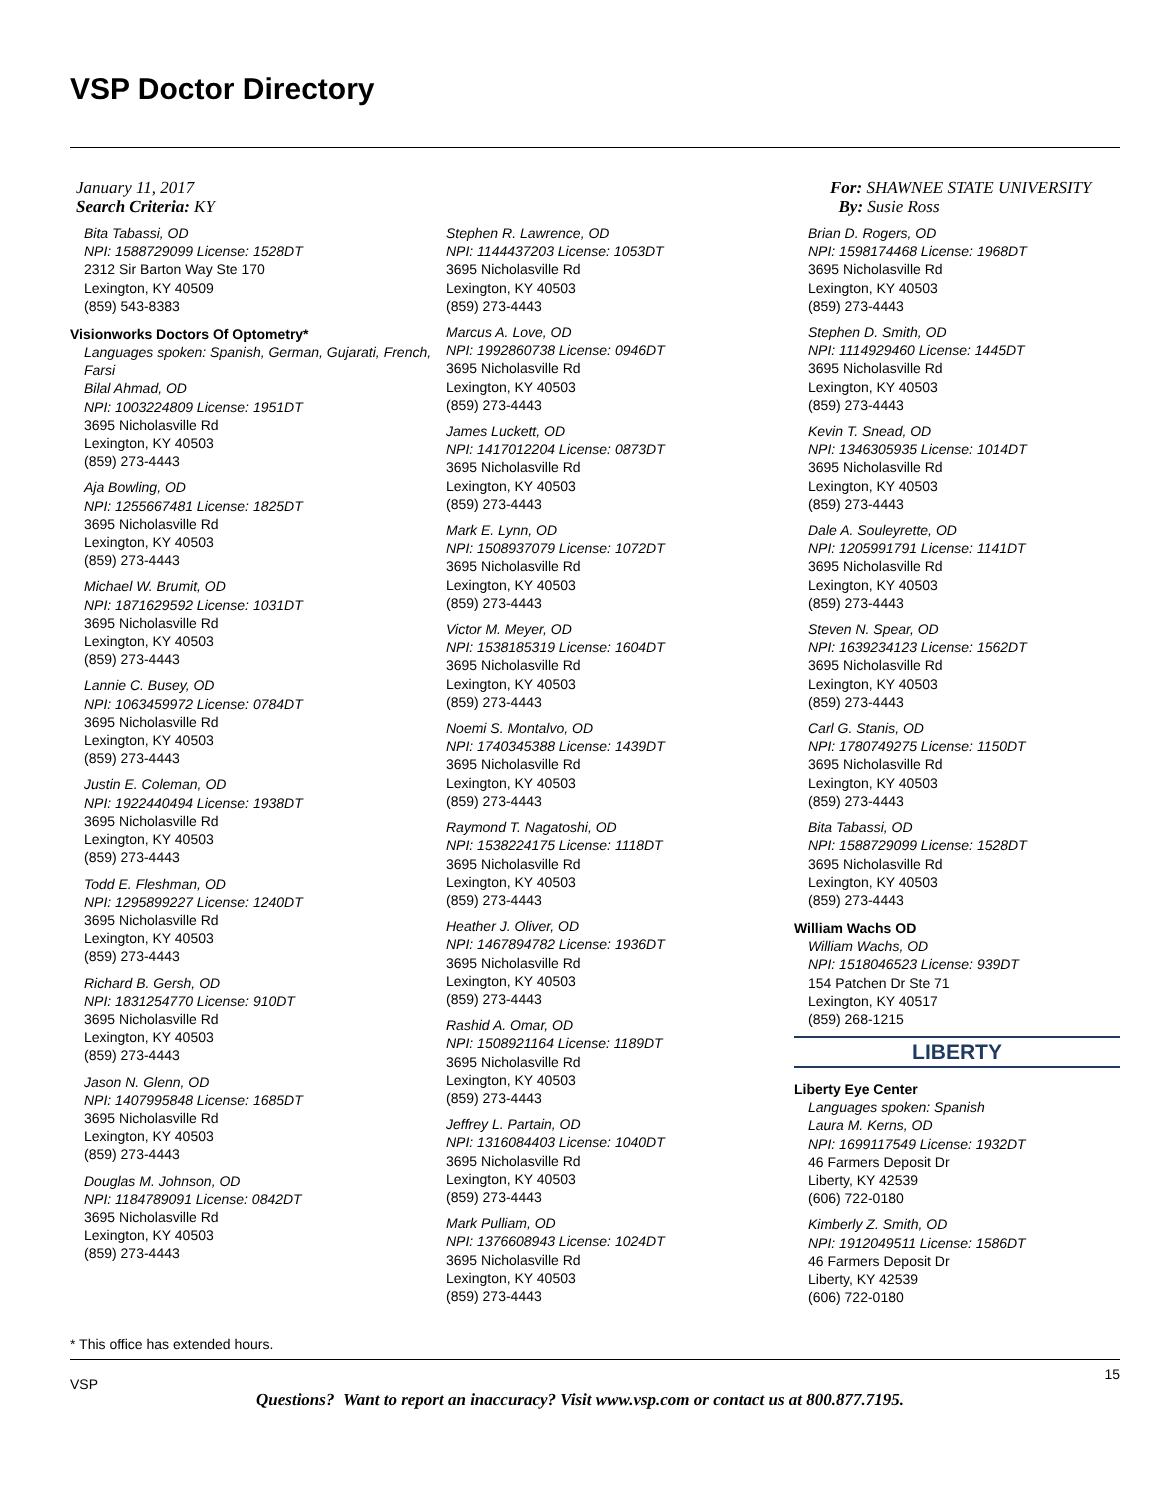VSP Doctor Directory
January 11, 2017
Search Criteria: KY
For: SHAWNEE STATE UNIVERSITY
By: Susie Ross
Bita Tabassi, OD
NPI: 1588729099 License: 1528DT
2312 Sir Barton Way Ste 170
Lexington, KY 40509
(859) 543-8383
Visionworks Doctors Of Optometry*
Languages spoken: Spanish, German, Gujarati, French, Farsi
Bilal Ahmad, OD
NPI: 1003224809 License: 1951DT
3695 Nicholasville Rd
Lexington, KY 40503
(859) 273-4443
Aja Bowling, OD
NPI: 1255667481 License: 1825DT
3695 Nicholasville Rd
Lexington, KY 40503
(859) 273-4443
Michael W. Brumit, OD
NPI: 1871629592 License: 1031DT
3695 Nicholasville Rd
Lexington, KY 40503
(859) 273-4443
Lannie C. Busey, OD
NPI: 1063459972 License: 0784DT
3695 Nicholasville Rd
Lexington, KY 40503
(859) 273-4443
Justin E. Coleman, OD
NPI: 1922440494 License: 1938DT
3695 Nicholasville Rd
Lexington, KY 40503
(859) 273-4443
Todd E. Fleshman, OD
NPI: 1295899227 License: 1240DT
3695 Nicholasville Rd
Lexington, KY 40503
(859) 273-4443
Richard B. Gersh, OD
NPI: 1831254770 License: 910DT
3695 Nicholasville Rd
Lexington, KY 40503
(859) 273-4443
Jason N. Glenn, OD
NPI: 1407995848 License: 1685DT
3695 Nicholasville Rd
Lexington, KY 40503
(859) 273-4443
Douglas M. Johnson, OD
NPI: 1184789091 License: 0842DT
3695 Nicholasville Rd
Lexington, KY 40503
(859) 273-4443
Stephen R. Lawrence, OD
NPI: 1144437203 License: 1053DT
3695 Nicholasville Rd
Lexington, KY 40503
(859) 273-4443
Marcus A. Love, OD
NPI: 1992860738 License: 0946DT
3695 Nicholasville Rd
Lexington, KY 40503
(859) 273-4443
James Luckett, OD
NPI: 1417012204 License: 0873DT
3695 Nicholasville Rd
Lexington, KY 40503
(859) 273-4443
Mark E. Lynn, OD
NPI: 1508937079 License: 1072DT
3695 Nicholasville Rd
Lexington, KY 40503
(859) 273-4443
Victor M. Meyer, OD
NPI: 1538185319 License: 1604DT
3695 Nicholasville Rd
Lexington, KY 40503
(859) 273-4443
Noemi S. Montalvo, OD
NPI: 1740345388 License: 1439DT
3695 Nicholasville Rd
Lexington, KY 40503
(859) 273-4443
Raymond T. Nagatoshi, OD
NPI: 1538224175 License: 1118DT
3695 Nicholasville Rd
Lexington, KY 40503
(859) 273-4443
Heather J. Oliver, OD
NPI: 1467894782 License: 1936DT
3695 Nicholasville Rd
Lexington, KY 40503
(859) 273-4443
Rashid A. Omar, OD
NPI: 1508921164 License: 1189DT
3695 Nicholasville Rd
Lexington, KY 40503
(859) 273-4443
Jeffrey L. Partain, OD
NPI: 1316084403 License: 1040DT
3695 Nicholasville Rd
Lexington, KY 40503
(859) 273-4443
Mark Pulliam, OD
NPI: 1376608943 License: 1024DT
3695 Nicholasville Rd
Lexington, KY 40503
(859) 273-4443
Brian D. Rogers, OD
NPI: 1598174468 License: 1968DT
3695 Nicholasville Rd
Lexington, KY 40503
(859) 273-4443
Stephen D. Smith, OD
NPI: 1114929460 License: 1445DT
3695 Nicholasville Rd
Lexington, KY 40503
(859) 273-4443
Kevin T. Snead, OD
NPI: 1346305935 License: 1014DT
3695 Nicholasville Rd
Lexington, KY 40503
(859) 273-4443
Dale A. Souleyrette, OD
NPI: 1205991791 License: 1141DT
3695 Nicholasville Rd
Lexington, KY 40503
(859) 273-4443
Steven N. Spear, OD
NPI: 1639234123 License: 1562DT
3695 Nicholasville Rd
Lexington, KY 40503
(859) 273-4443
Carl G. Stanis, OD
NPI: 1780749275 License: 1150DT
3695 Nicholasville Rd
Lexington, KY 40503
(859) 273-4443
Bita Tabassi, OD
NPI: 1588729099 License: 1528DT
3695 Nicholasville Rd
Lexington, KY 40503
(859) 273-4443
William Wachs OD
William Wachs, OD
NPI: 1518046523 License: 939DT
154 Patchen Dr Ste 71
Lexington, KY 40517
(859) 268-1215
LIBERTY
Liberty Eye Center
Languages spoken: Spanish
Laura M. Kerns, OD
NPI: 1699117549 License: 1932DT
46 Farmers Deposit Dr
Liberty, KY 42539
(606) 722-0180
Kimberly Z. Smith, OD
NPI: 1912049511 License: 1586DT
46 Farmers Deposit Dr
Liberty, KY 42539
(606) 722-0180
* This office has extended hours.
VSP
15
Questions? Want to report an inaccuracy? Visit www.vsp.com or contact us at 800.877.7195.